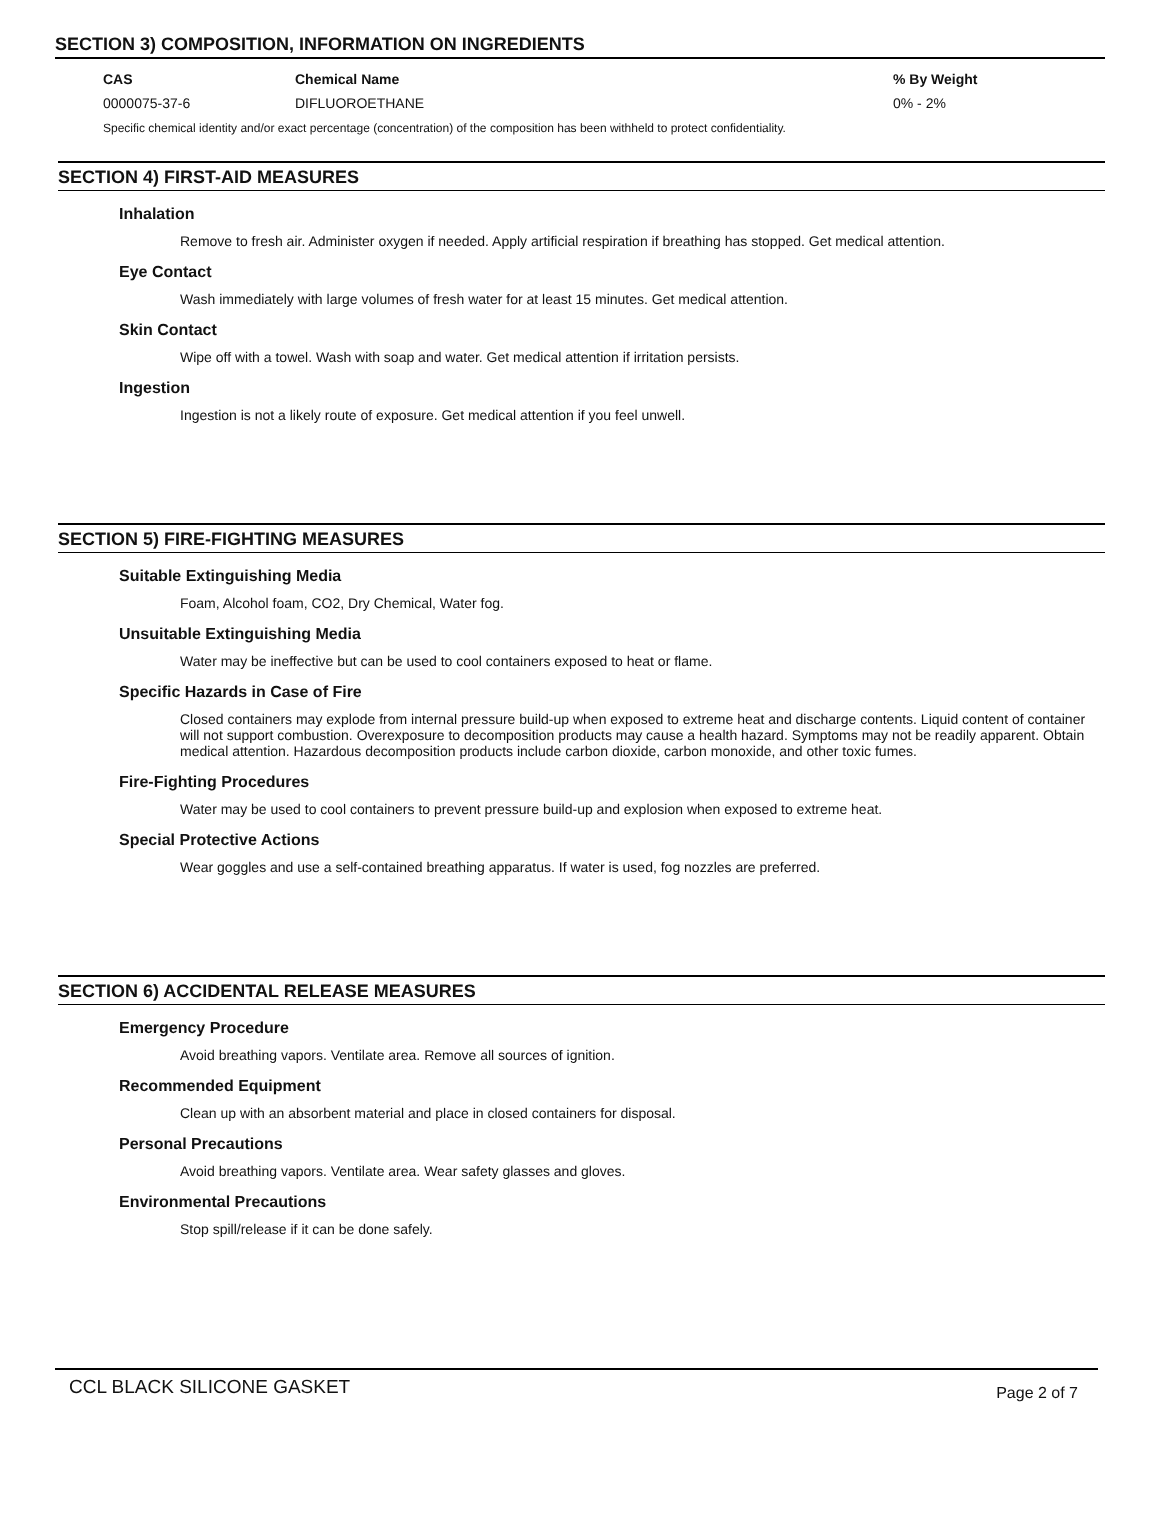SECTION 3) COMPOSITION, INFORMATION ON INGREDIENTS
| CAS | Chemical Name | % By Weight |
| --- | --- | --- |
| 0000075-37-6 | DIFLUOROETHANE | 0% - 2% |
Specific chemical identity and/or exact percentage (concentration) of the composition has been withheld to protect confidentiality.
SECTION 4) FIRST-AID MEASURES
Inhalation
Remove to fresh air. Administer oxygen if needed. Apply artificial respiration if breathing has stopped. Get medical attention.
Eye Contact
Wash immediately with large volumes of fresh water for at least 15 minutes. Get medical attention.
Skin Contact
Wipe off with a towel. Wash with soap and water. Get medical attention if irritation persists.
Ingestion
Ingestion is not a likely route of exposure. Get medical attention if you feel unwell.
SECTION 5) FIRE-FIGHTING MEASURES
Suitable Extinguishing Media
Foam, Alcohol foam, CO2, Dry Chemical, Water fog.
Unsuitable Extinguishing Media
Water may be ineffective but can be used to cool containers exposed to heat or flame.
Specific Hazards in Case of Fire
Closed containers may explode from internal pressure build-up when exposed to extreme heat and discharge contents. Liquid content of container will not support combustion. Overexposure to decomposition products may cause a health hazard. Symptoms may not be readily apparent. Obtain medical attention. Hazardous decomposition products include carbon dioxide, carbon monoxide, and other toxic fumes.
Fire-Fighting Procedures
Water may be used to cool containers to prevent pressure build-up and explosion when exposed to extreme heat.
Special Protective Actions
Wear goggles and use a self-contained breathing apparatus. If water is used, fog nozzles are preferred.
SECTION 6) ACCIDENTAL RELEASE MEASURES
Emergency Procedure
Avoid breathing vapors. Ventilate area. Remove all sources of ignition.
Recommended Equipment
Clean up with an absorbent material and place in closed containers for disposal.
Personal Precautions
Avoid breathing vapors. Ventilate area. Wear safety glasses and gloves.
Environmental Precautions
Stop spill/release if it can be done safely.
CCL BLACK SILICONE GASKET
Page 2 of 7